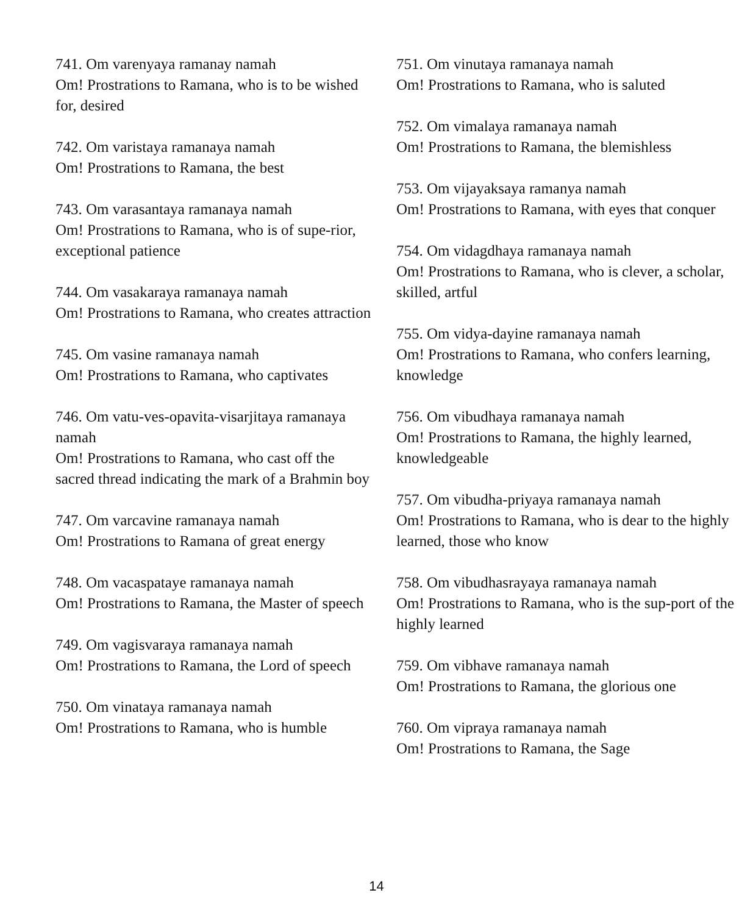741. Om varenyaya ramanay namah
Om! Prostrations to Ramana, who is to be wished for, desired
742. Om varistaya ramanaya namah
Om! Prostrations to Ramana, the best
743. Om varasantaya ramanaya namah
Om! Prostrations to Ramana, who is of supe-rior, exceptional patience
744. Om vasakaraya ramanaya namah
Om! Prostrations to Ramana, who creates attraction
745. Om vasine ramanaya namah
Om! Prostrations to Ramana, who captivates
746. Om vatu-ves-opavita-visarjitaya ramanaya namah
Om! Prostrations to Ramana, who cast off the sacred thread indicating the mark of a Brahmin boy
747. Om varcavine ramanaya namah
Om! Prostrations to Ramana of great energy
748. Om vacaspataye ramanaya namah
Om! Prostrations to Ramana, the Master of speech
749. Om vagisvaraya ramanaya namah
Om! Prostrations to Ramana, the Lord of speech
750. Om vinataya ramanaya namah
Om! Prostrations to Ramana, who is humble
751. Om vinutaya ramanaya namah
Om! Prostrations to Ramana, who is saluted
752. Om vimalaya ramanaya namah
Om! Prostrations to Ramana, the blemishless
753. Om vijayaksaya ramanya namah
Om! Prostrations to Ramana, with eyes that conquer
754. Om vidagdhaya ramanaya namah
Om! Prostrations to Ramana, who is clever, a scholar, skilled, artful
755. Om vidya-dayine ramanaya namah
Om! Prostrations to Ramana, who confers learning, knowledge
756. Om vibudhaya ramanaya namah
Om! Prostrations to Ramana, the highly learned, knowledgeable
757. Om vibudha-priyaya ramanaya namah
Om! Prostrations to Ramana, who is dear to the highly learned, those who know
758. Om vibudhasrayaya ramanaya namah
Om! Prostrations to Ramana, who is the sup-port of the highly learned
759. Om vibhave ramanaya namah
Om! Prostrations to Ramana, the glorious one
760. Om vipraya ramanaya namah
Om! Prostrations to Ramana, the Sage
14